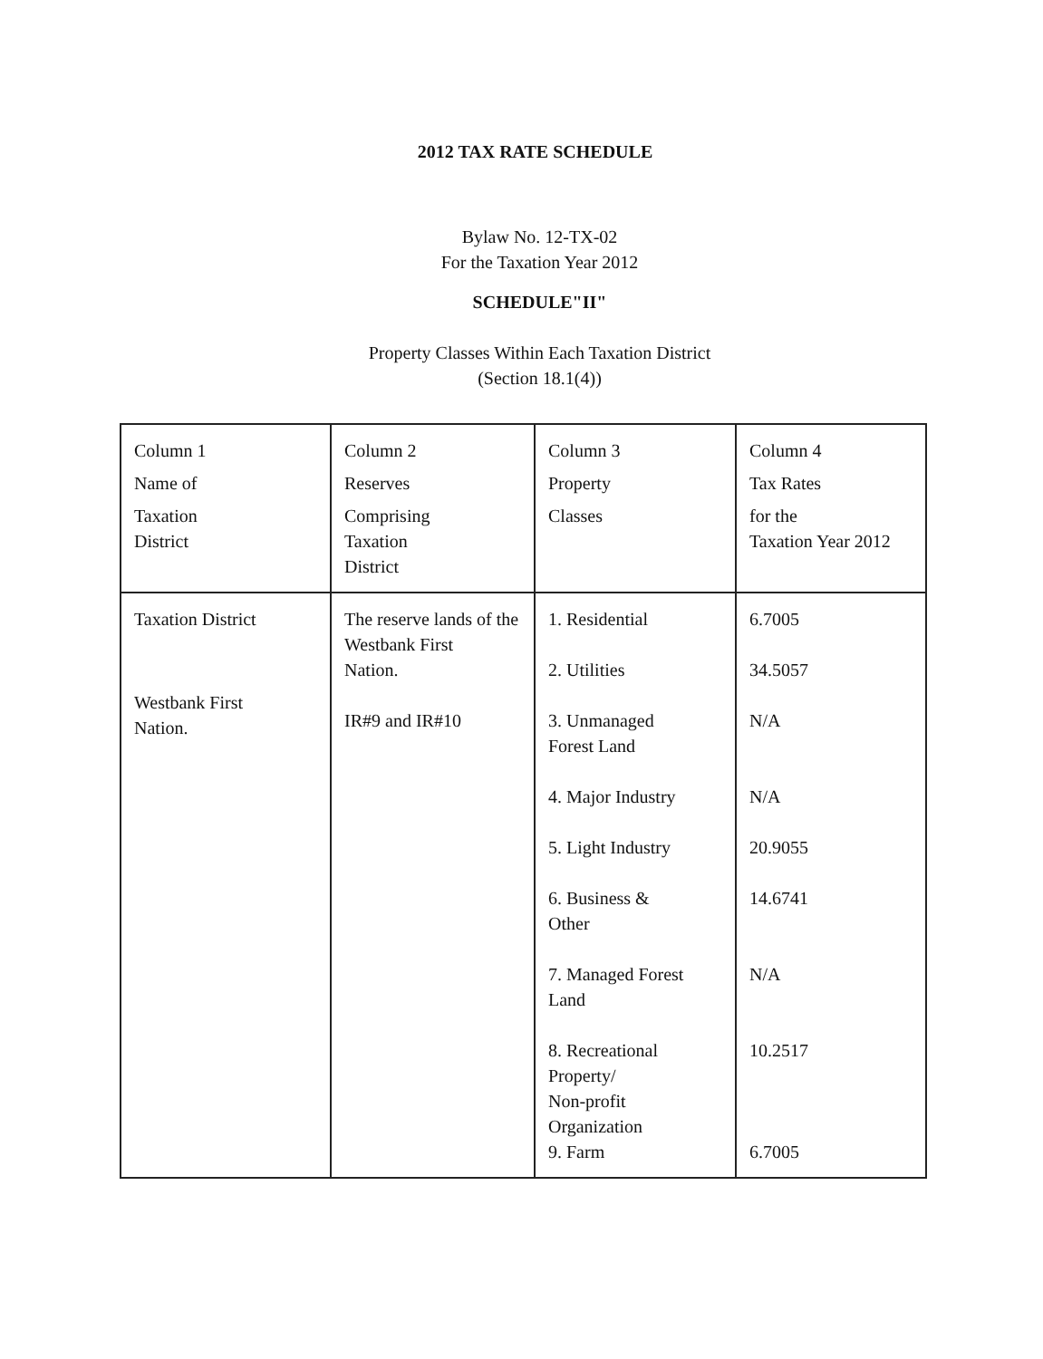2012 TAX RATE SCHEDULE
Bylaw No. 12-TX-02
For the Taxation Year 2012
SCHEDULE"II"
Property Classes Within Each Taxation District
(Section 18.1(4))
| Column 1 Name of Taxation District | Column 2 Reserves Comprising Taxation District | Column 3 Property Classes | Column 4 Tax Rates for the Taxation Year 2012 |
| Taxation District Westbank First Nation. | The reserve lands of the Westbank First Nation. IR#9 and IR#10 | 1. Residential 2. Utilities 3. Unmanaged Forest Land 4. Major Industry 5. Light Industry 6. Business & Other 7. Managed Forest Land 8. Recreational Property/ Non-profit Organization 9. Farm | 6.7005 34.5057 N/A N/A 20.9055 14.6741 N/A 10.2517 6.7005 |